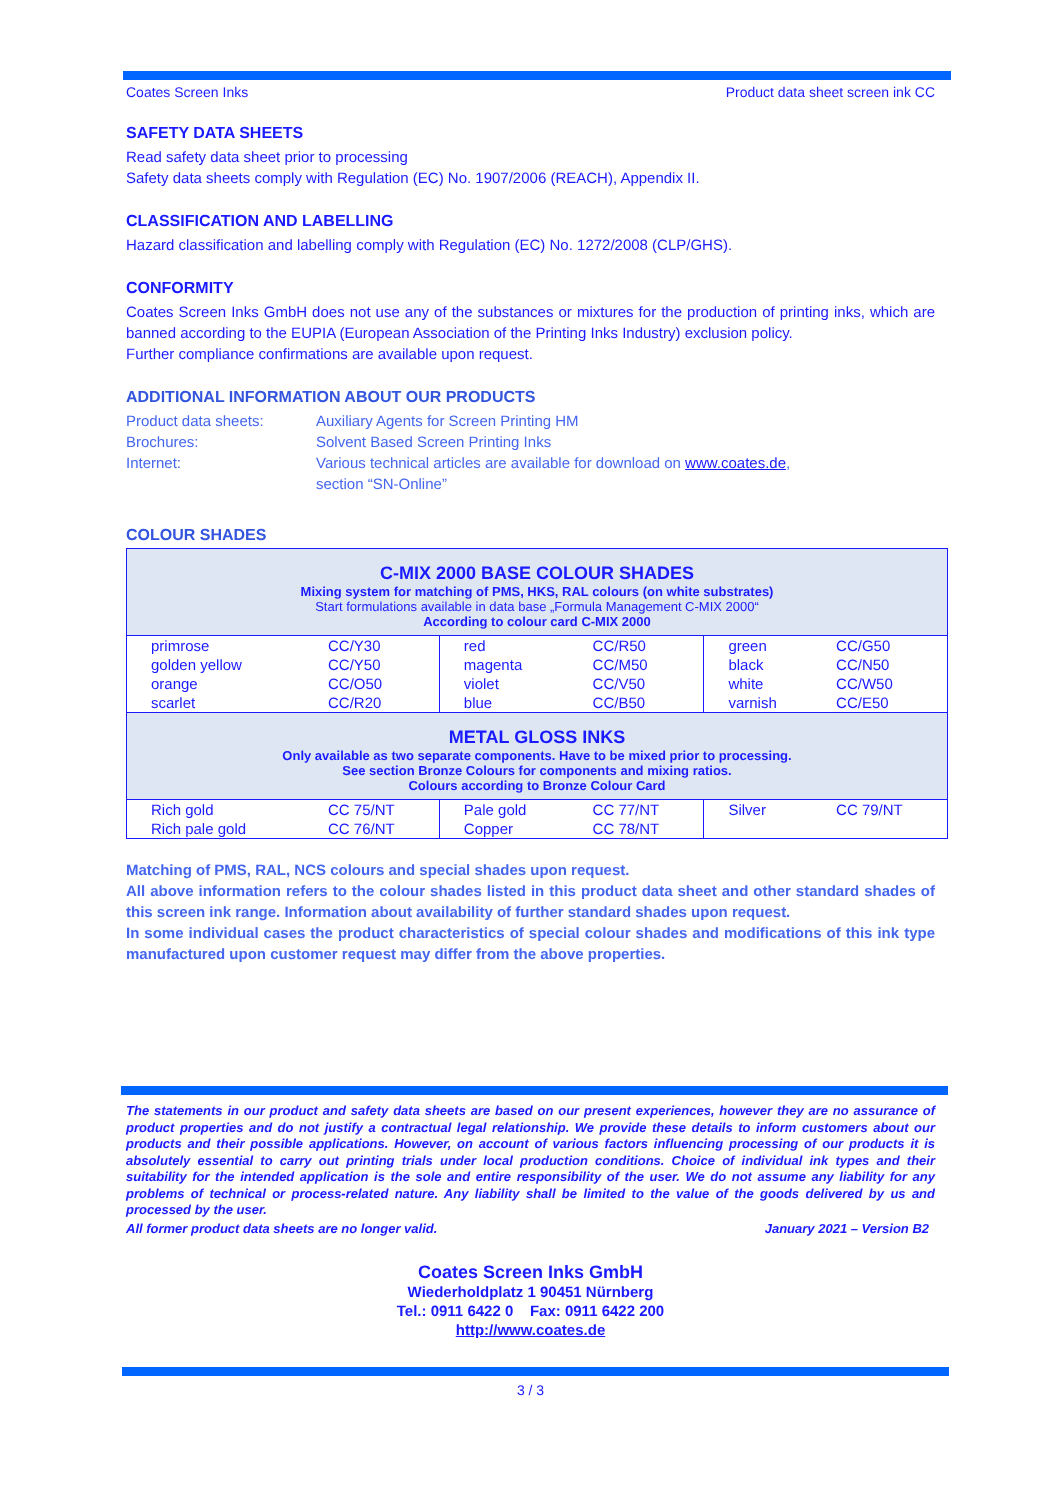Coates Screen Inks Product data sheet screen ink CC
SAFETY DATA SHEETS
Read safety data sheet prior to processing
Safety data sheets comply with Regulation (EC) No. 1907/2006 (REACH), Appendix II.
CLASSIFICATION AND LABELLING
Hazard classification and labelling comply with Regulation (EC) No. 1272/2008 (CLP/GHS).
CONFORMITY
Coates Screen Inks GmbH does not use any of the substances or mixtures for the production of printing inks, which are banned according to the EUPIA (European Association of the Printing Inks Industry) exclusion policy.
Further compliance confirmations are available upon request.
ADDITIONAL INFORMATION ABOUT OUR PRODUCTS
| Product data sheets: | Auxiliary Agents for Screen Printing HM |
| Brochures: | Solvent Based Screen Printing Inks |
| Internet: | Various technical articles are available for download on www.coates.de , section “SN-Online” |
COLOUR SHADES
| C-MIX 2000 BASE COLOUR SHADES Mixing system for matching of PMS, HKS, RAL colours (on white substrates) Start formulations available in data base „Formula Management C-MIX 2000“ According to colour card C-MIX 2000 | | | | | |
| primrose | CC/Y30 | red | CC/R50 | green | CC/G50 |
| golden yellow | CC/Y50 | magenta | CC/M50 | black | CC/N50 |
| orange | CC/O50 | violet | CC/V50 | white | CC/W50 |
| scarlet | CC/R20 | blue | CC/B50 | varnish | CC/E50 |
| METAL GLOSS INKS Only available as two separate components. Have to be mixed prior to processing. See section Bronze Colours for components and mixing ratios. Colours according to Bronze Colour Card | | | | | |
| Rich gold | CC 75/NT | Pale gold | CC 77/NT | Silver | CC 79/NT |
| Rich pale gold | CC 76/NT | Copper | CC 78/NT | | |
Matching of PMS, RAL, NCS colours and special shades upon request.
All above information refers to the colour shades listed in this product data sheet and other standard shades of this screen ink range. Information about availability of further standard shades upon request.
In some individual cases the product characteristics of special colour shades and modifications of this ink type manufactured upon customer request may differ from the above properties.
The statements in our product and safety data sheets are based on our present experiences, however they are no assurance of product properties and do not justify a contractual legal relationship. We provide these details to inform customers about our products and their possible applications. However, on account of various factors influencing processing of our products it is absolutely essential to carry out printing trials under local production conditions. Choice of individual ink types and their suitability for the intended application is the sole and entire responsibility of the user. We do not assume any liability for any problems of technical or process-related nature. Any liability shall be limited to the value of the goods delivered by us and processed by the user.
All former product data sheets are no longer valid. January 2021 – Version B2
Coates Screen Inks GmbH
Wiederholdplatz 1 90451 Nürnberg
Tel.: 0911 6422 0 Fax: 0911 6422 200
http://www.coates.de
3 / 3